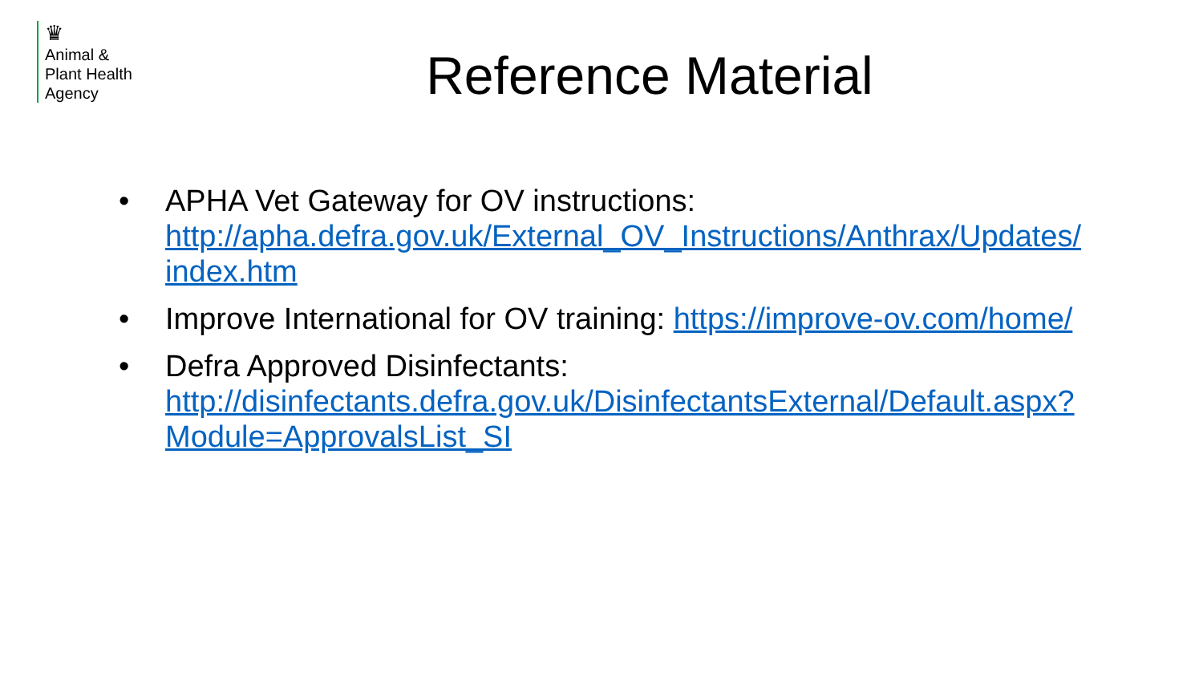♛
Animal &
Plant Health
Agency
Reference Material
• APHA Vet Gateway for OV instructions:
http://apha.defra.gov.uk/External_OV_Instructions/Anthrax/Updates/
index.htm
• Improve International for OV training: https://improve-ov.com/home/
• Defra Approved Disinfectants:
http://disinfectants.defra.gov.uk/DisinfectantsExternal/Default.aspx?
Module=ApprovalsList_SI